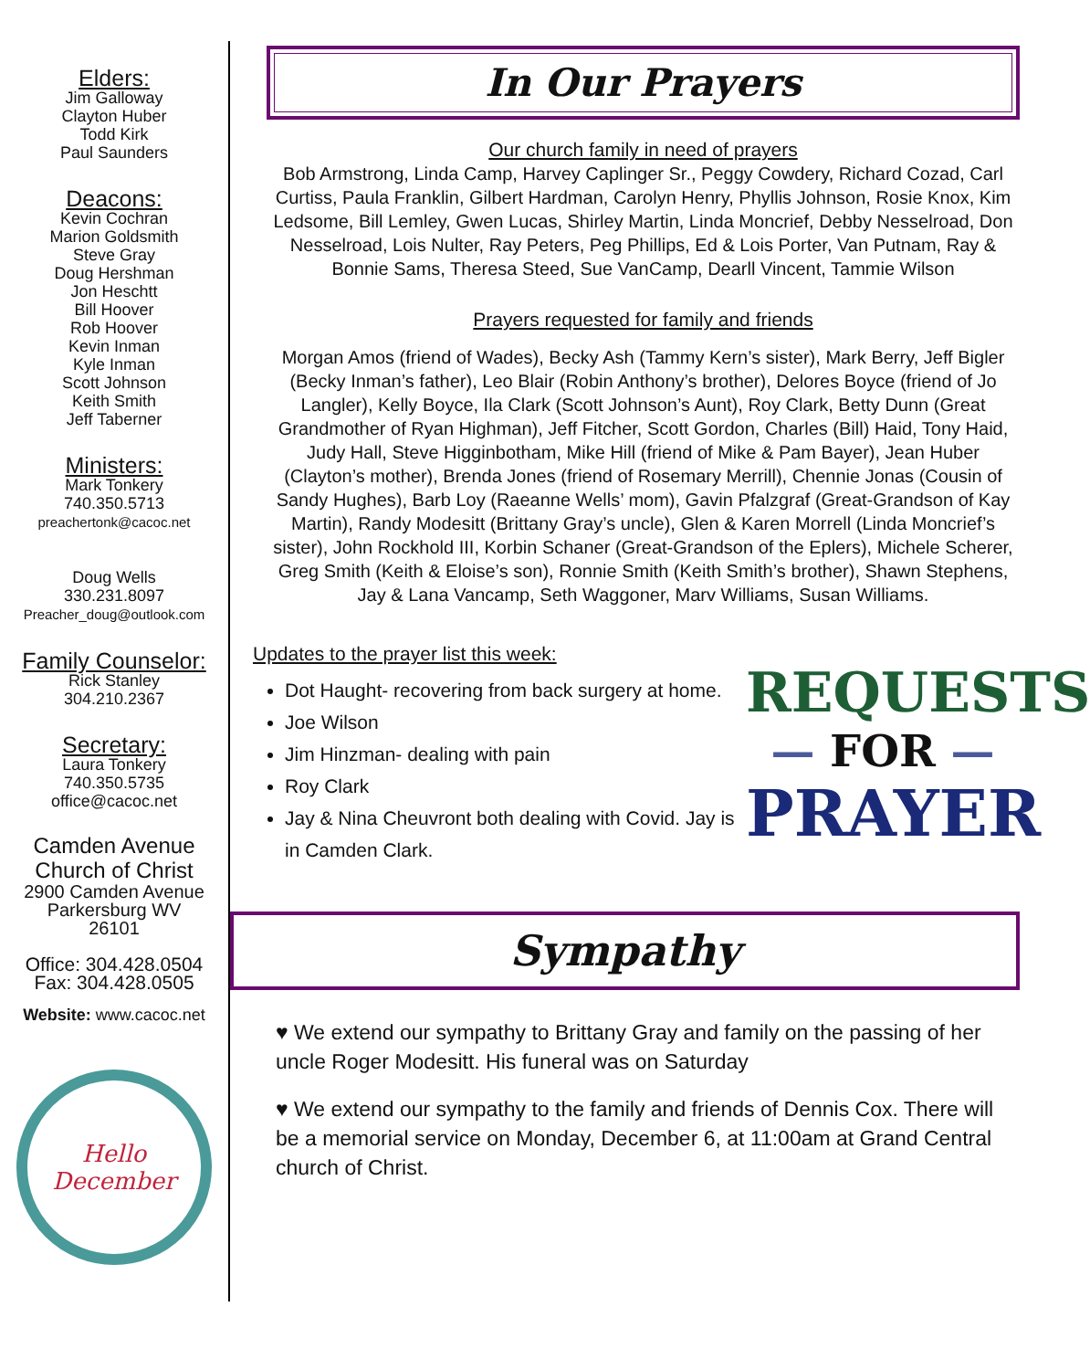Elders:
Jim Galloway
Clayton Huber
Todd Kirk
Paul Saunders
Deacons:
Kevin Cochran
Marion Goldsmith
Steve Gray
Doug Hershman
Jon Heschtt
Bill Hoover
Rob Hoover
Kevin Inman
Kyle Inman
Scott Johnson
Keith Smith
Jeff Taberner
Ministers:
Mark Tonkery
740.350.5713
preachertonk@cacoc.net
Doug Wells
330.231.8097
Preacher_doug@outlook.com
Family Counselor:
Rick Stanley
304.210.2367
Secretary:
Laura Tonkery
740.350.5735
office@cacoc.net
Camden Avenue
Church of Christ
2900 Camden Avenue
Parkersburg WV
26101
Office: 304.428.0504
Fax: 304.428.0505
Website: www.cacoc.net
Hello
December
In Our Prayers
Our church family in need of prayers
Bob Armstrong, Linda Camp, Harvey Caplinger Sr., Peggy Cowdery, Richard Cozad, Carl Curtiss, Paula Franklin, Gilbert Hardman, Carolyn Henry, Phyllis Johnson, Rosie Knox, Kim Ledsome, Bill Lemley, Gwen Lucas, Shirley Martin, Linda Moncrief, Debby Nesselroad, Don Nesselroad, Lois Nulter, Ray Peters, Peg Phillips, Ed & Lois Porter, Van Putnam, Ray & Bonnie Sams, Theresa Steed, Sue VanCamp, Dearll Vincent, Tammie Wilson
Prayers requested for family and friends
Morgan Amos (friend of Wades), Becky Ash (Tammy Kern’s sister), Mark Berry, Jeff Bigler (Becky Inman’s father), Leo Blair (Robin Anthony’s brother), Delores Boyce (friend of Jo Langler), Kelly Boyce, Ila Clark (Scott Johnson’s Aunt), Roy Clark, Betty Dunn (Great Grandmother of Ryan Highman), Jeff Fitcher, Scott Gordon, Charles (Bill) Haid, Tony Haid, Judy Hall, Steve Higginbotham, Mike Hill (friend of Mike & Pam Bayer), Jean Huber (Clayton’s mother), Brenda Jones (friend of Rosemary Merrill), Chennie Jonas (Cousin of Sandy Hughes), Barb Loy (Raeanne Wells’ mom), Gavin Pfalzgraf (Great-Grandson of Kay Martin), Randy Modesitt (Brittany Gray’s uncle), Glen & Karen Morrell (Linda Moncrief’s sister), John Rockhold III, Korbin Schaner (Great-Grandson of the Eplers), Michele Scherer, Greg Smith (Keith & Eloise’s son), Ronnie Smith (Keith Smith’s brother), Shawn Stephens, Jay & Lana Vancamp, Seth Waggoner, Marv Williams, Susan Williams.
Updates to the prayer list this week:
Dot Haught- recovering from back surgery at home.
Joe Wilson
Jim Hinzman- dealing with pain
Roy Clark
Jay & Nina Cheuvront both dealing with Covid. Jay is in Camden Clark.
REQUESTS
— FOR —
PRAYER
Sympathy
♥ We extend our sympathy to Brittany Gray and family on the passing of her uncle Roger Modesitt. His funeral was on Saturday
♥ We extend our sympathy to the family and friends of Dennis Cox. There will be a memorial service on Monday, December 6, at 11:00am at Grand Central church of Christ.